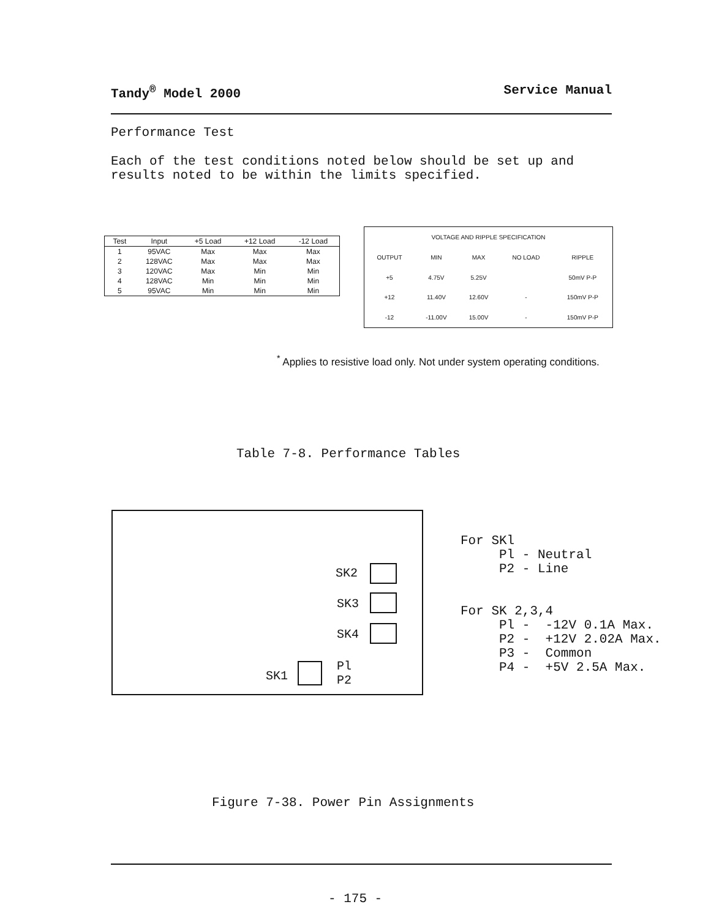Tandy<sup>®</sup> Model 2000 Service Manual
Performance Test
Each of the test conditions noted below should be set up and results noted to be within the limits specified.
| Test | Input | +5 Load | +12 Load | -12 Load |
| --- | --- | --- | --- | --- |
| 1 | 95VAC | Max | Max | Max |
| 2 | 128VAC | Max | Max | Max |
| 3 | 120VAC | Max | Min | Min |
| 4 | 128VAC | Min | Min | Min |
| 5 | 95VAC | Min | Min | Min |
| VOLTAGE AND RIPPLE SPECIFICATION | | | | |
| --- | --- | --- | --- | --- |
| OUTPUT | MIN | MAX | NO LOAD | RIPPLE |
| +5 | 4.75V | 5.25V | | 50mV P-P |
| +12 | 11.40V | 12.60V | - | 150mV P-P |
| -12 | -11.00V | 15.00V | - | 150mV P-P |
<sup>*</sup> Applies to resistive load only. Not under system operating conditions.
Table 7-8. Performance Tables
SK2
SK3
SK4
SK1
Pl
P2
For SKl Pl - Neutral P2 - Line For SK 2,3,4 Pl - -12V 0.1A Max. P2 - +12V 2.02A Max. P3 - Common P4 - +5V 2.5A Max.
Figure 7-38. Power Pin Assignments
- 175 -